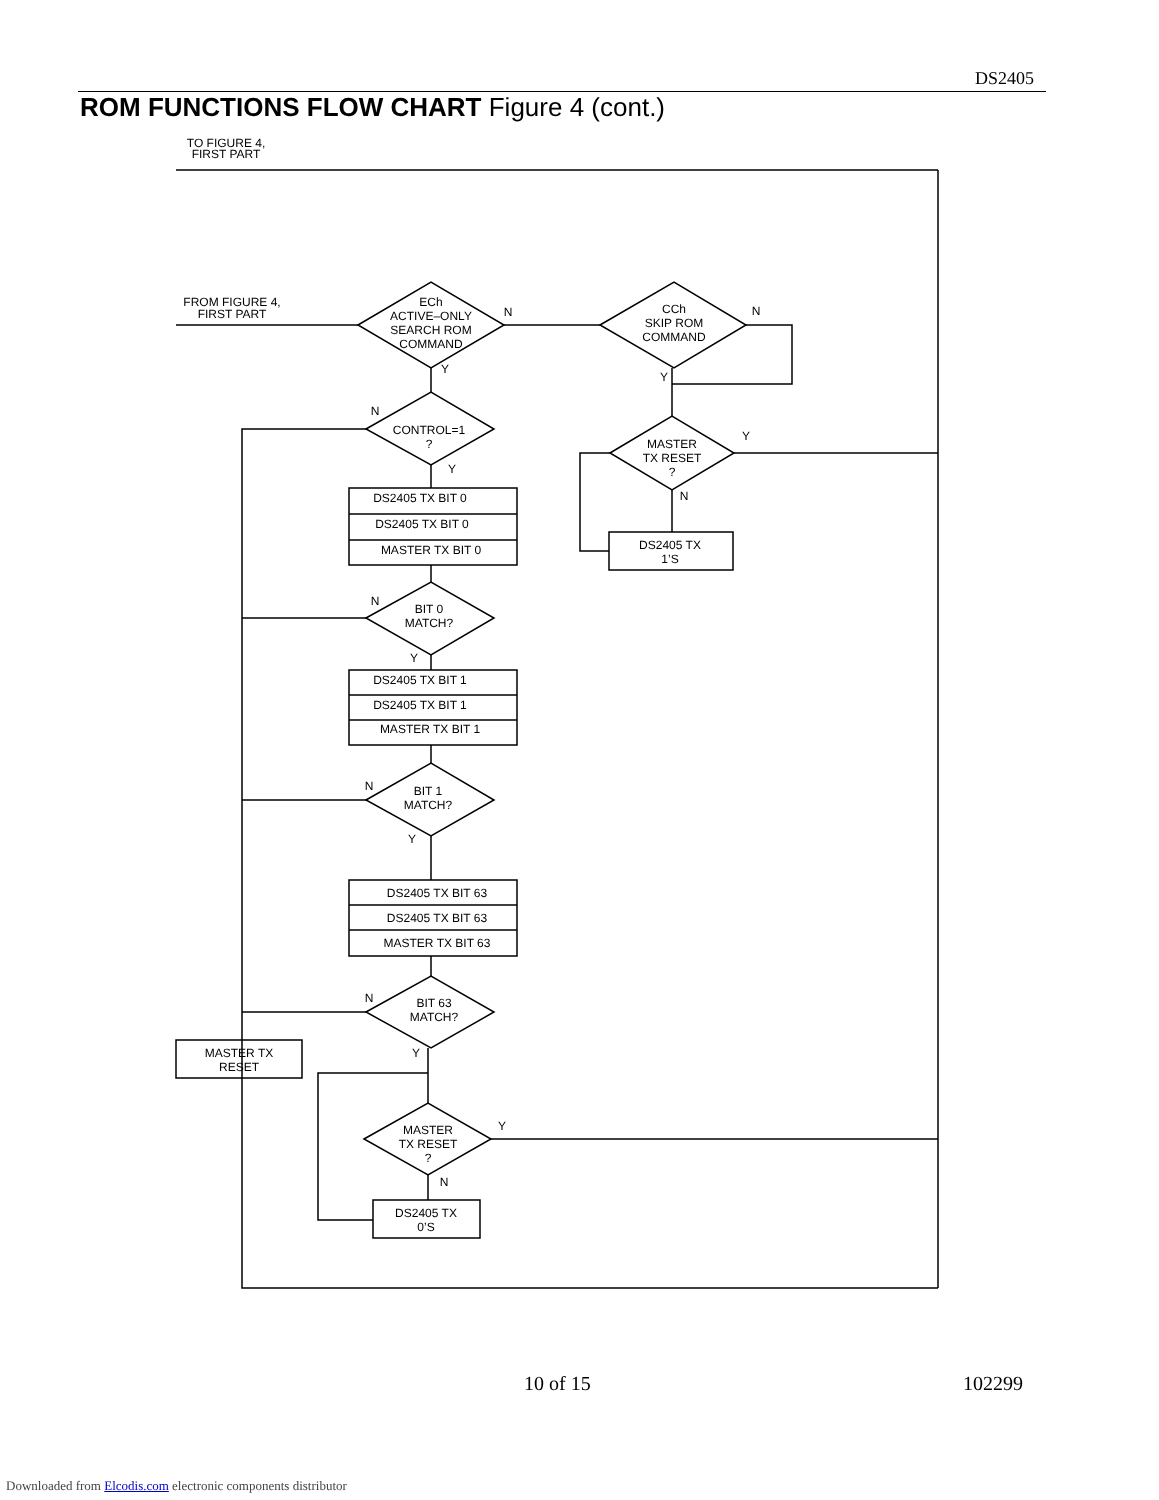DS2405
ROM FUNCTIONS FLOW CHART Figure 4 (cont.)
TO FIGURE 4,
FIRST PART
FROM FIGURE 4,
FIRST PART
ECh
ACTIVE–ONLY
SEARCH ROM
COMMAND
N
Y
CCh
SKIP ROM
COMMAND
N
Y
MASTER
TX RESET
?
Y
N
DS2405 TX
1’S
N
CONTROL=1
?
Y
DS2405 TX BIT 0
DS2405 TX BIT 0
MASTER TX BIT 0
N
BIT 0
MATCH?
Y
DS2405 TX BIT 1
DS2405 TX BIT 1
MASTER TX BIT 1
N
BIT 1
MATCH?
Y
DS2405 TX BIT 63
DS2405 TX BIT 63
MASTER TX BIT 63
N
BIT 63
MATCH?
Y
MASTER TX
RESET
MASTER
TX RESET
?
Y
N
DS2405 TX
0’S
10 of 15 102299
Downloaded from Elcodis.com electronic components distributor